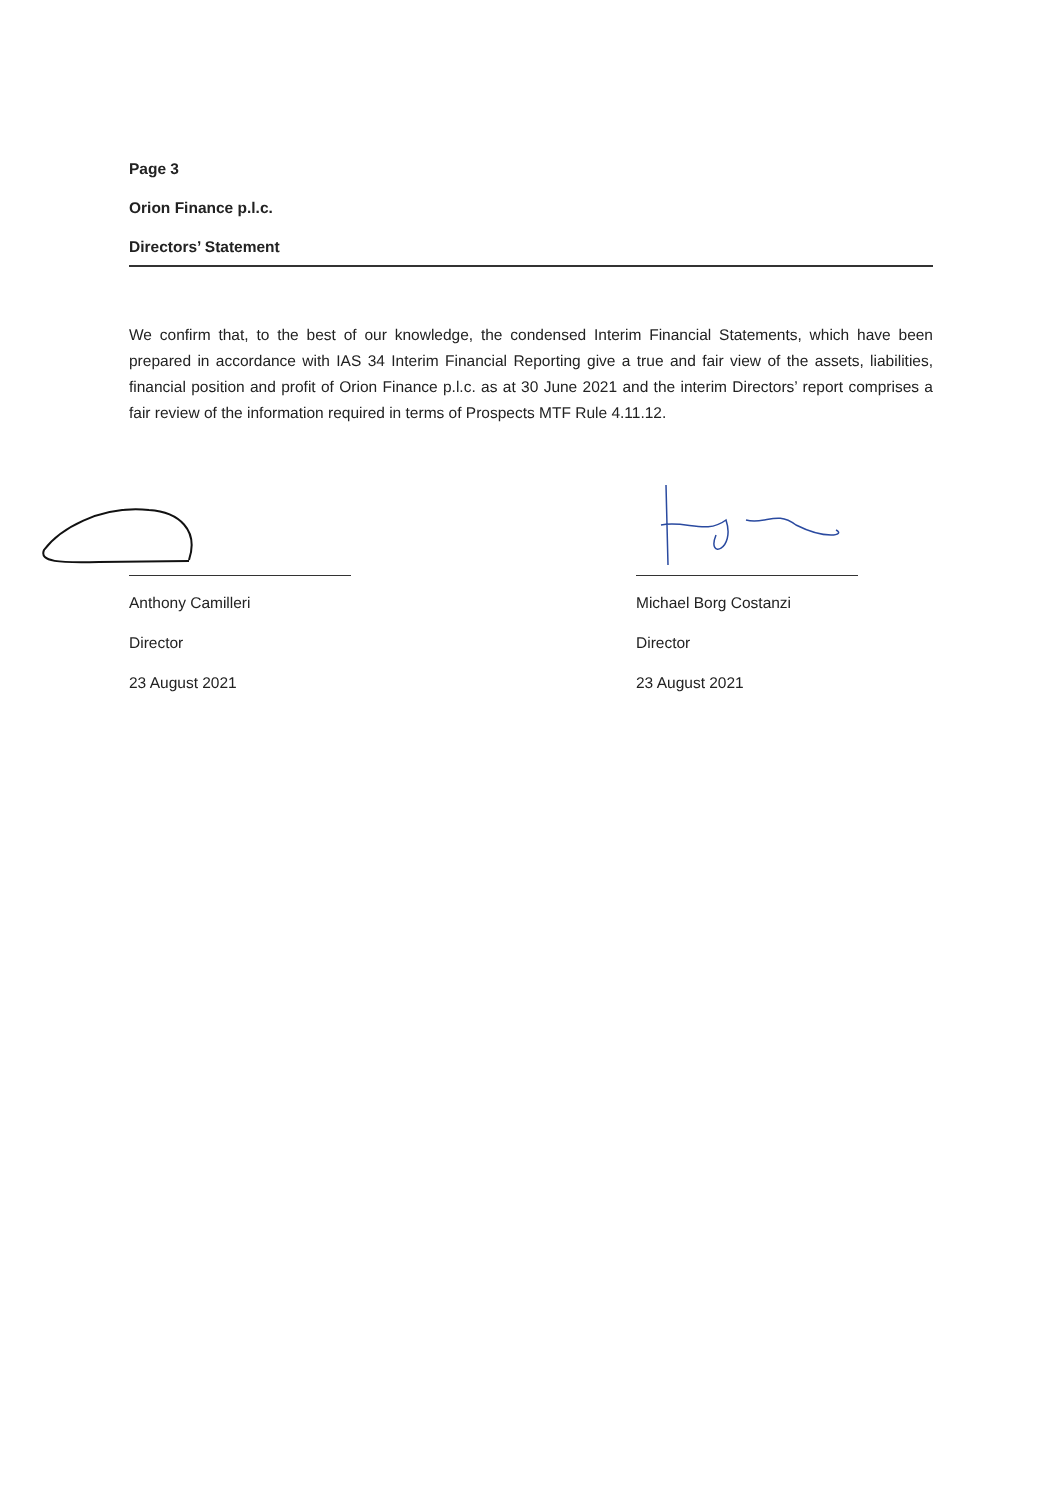Page 3
Orion Finance p.l.c.
Directors’ Statement
We confirm that, to the best of our knowledge, the condensed Interim Financial Statements, which have been prepared in accordance with IAS 34 Interim Financial Reporting give a true and fair view of the assets, liabilities, financial position and profit of Orion Finance p.l.c. as at 30 June 2021 and the interim Directors’ report comprises a fair review of the information required in terms of Prospects MTF Rule 4.11.12.
Anthony Camilleri
Director
23 August 2021
Michael Borg Costanzi
Director
23 August 2021